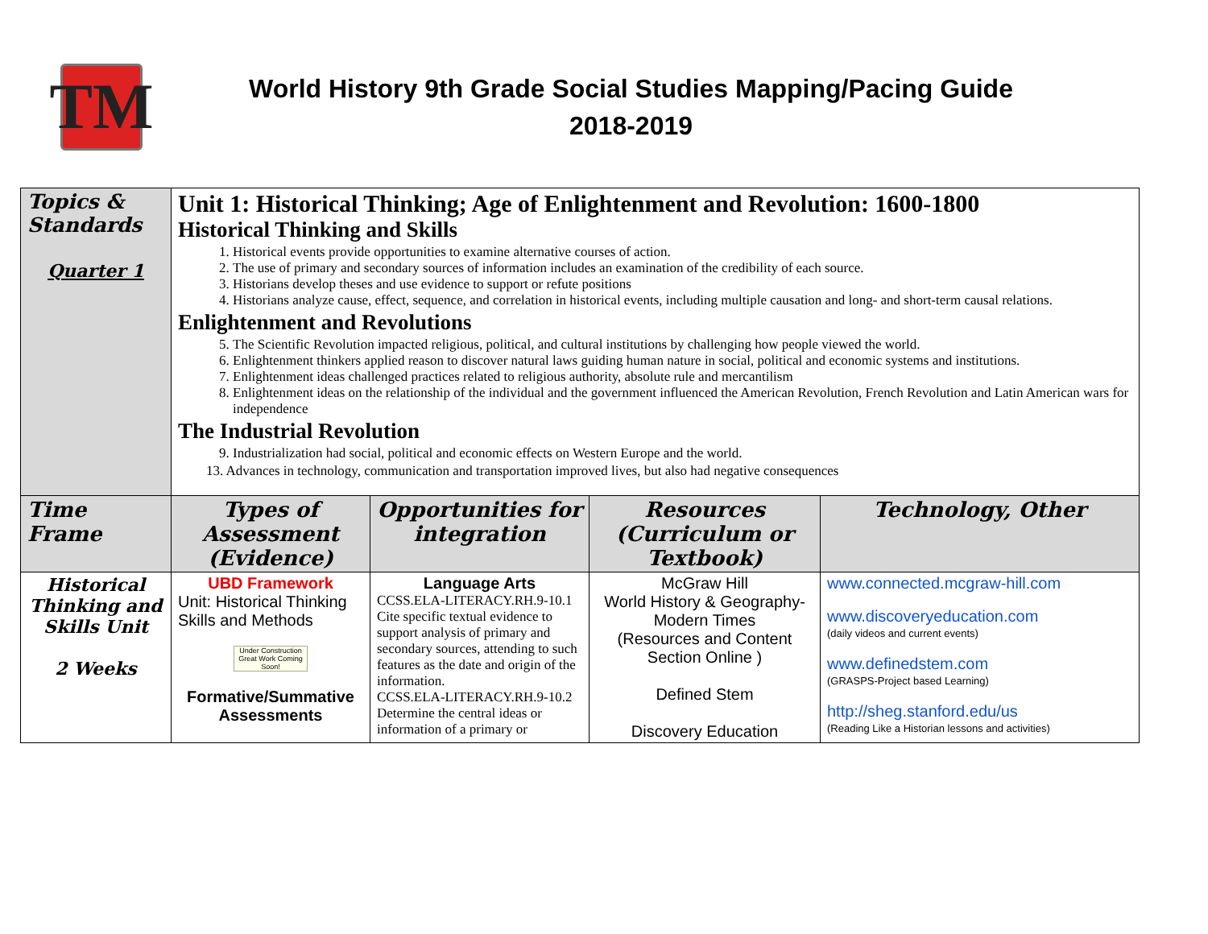TM
World History 9th Grade Social Studies Mapping/Pacing Guide
2018-2019
| Topics & Standards Quarter 1 | Unit 1: Historical Thinking; Age of Enlightenment and Revolution: 1600-1800 Historical Thinking and Skills 1. Historical events provide opportunities to examine alternative courses of action. 2. The use of primary and secondary sources of information includes an examination of the credibility of each source. 3. Historians develop theses and use evidence to support or refute positions 4. Historians analyze cause, effect, sequence, and correlation in historical events, including multiple causation and long- and short-term causal relations. Enlightenment and Revolutions 5. The Scientific Revolution impacted religious, political, and cultural institutions by challenging how people viewed the world. 6. Enlightenment thinkers applied reason to discover natural laws guiding human nature in social, political and economic systems and institutions. 7. Enlightenment ideas challenged practices related to religious authority, absolute rule and mercantilism 8. Enlightenment ideas on the relationship of the individual and the government influenced the American Revolution, French Revolution and Latin American wars for independence The Industrial Revolution 9. Industrialization had social, political and economic effects on Western Europe and the world. 13. Advances in technology, communication and transportation improved lives, but also had negative consequences | | | |
| Time Frame | Types of Assessment (Evidence) | Opportunities for integration | Resources (Curriculum or Textbook) | Technology, Other |
| Historical Thinking and Skills Unit 2 Weeks | UBD Framework Unit: Historical Thinking Skills and Methods Under Construction Great Work Coming Soon! Formative/Summative Assessments | Language Arts CCSS.ELA-LITERACY.RH.9-10.1 Cite specific textual evidence to support analysis of primary and secondary sources, attending to such features as the date and origin of the information. CCSS.ELA-LITERACY.RH.9-10.2 Determine the central ideas or information of a primary or | McGraw Hill World History & Geography-Modern Times (Resources and Content Section Online ) Defined Stem Discovery Education | www.connected.mcgraw-hill.com www.discoveryeducation.com (daily videos and current events) www.definedstem.com (GRASPS-Project based Learning) http://sheg.stanford.edu/us (Reading Like a Historian lessons and activities) |